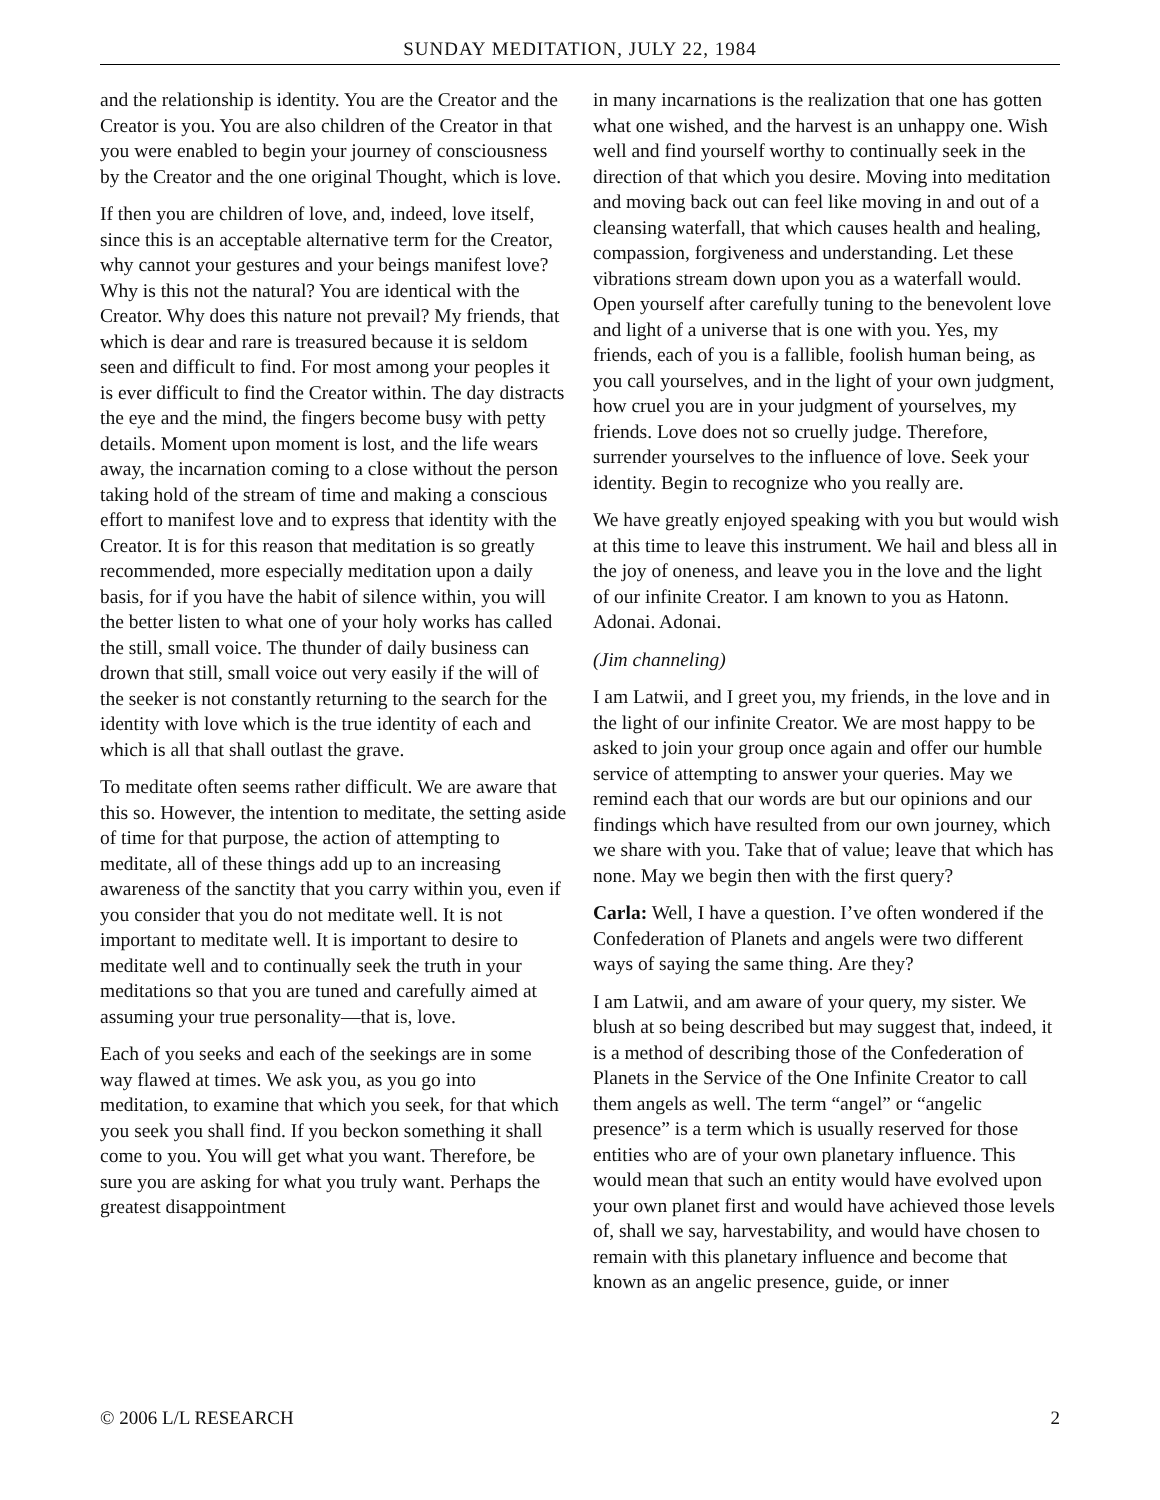SUNDAY MEDITATION, JULY 22, 1984
and the relationship is identity. You are the Creator and the Creator is you. You are also children of the Creator in that you were enabled to begin your journey of consciousness by the Creator and the one original Thought, which is love.
If then you are children of love, and, indeed, love itself, since this is an acceptable alternative term for the Creator, why cannot your gestures and your beings manifest love? Why is this not the natural? You are identical with the Creator. Why does this nature not prevail? My friends, that which is dear and rare is treasured because it is seldom seen and difficult to find. For most among your peoples it is ever difficult to find the Creator within. The day distracts the eye and the mind, the fingers become busy with petty details. Moment upon moment is lost, and the life wears away, the incarnation coming to a close without the person taking hold of the stream of time and making a conscious effort to manifest love and to express that identity with the Creator. It is for this reason that meditation is so greatly recommended, more especially meditation upon a daily basis, for if you have the habit of silence within, you will the better listen to what one of your holy works has called the still, small voice. The thunder of daily business can drown that still, small voice out very easily if the will of the seeker is not constantly returning to the search for the identity with love which is the true identity of each and which is all that shall outlast the grave.
To meditate often seems rather difficult. We are aware that this so. However, the intention to meditate, the setting aside of time for that purpose, the action of attempting to meditate, all of these things add up to an increasing awareness of the sanctity that you carry within you, even if you consider that you do not meditate well. It is not important to meditate well. It is important to desire to meditate well and to continually seek the truth in your meditations so that you are tuned and carefully aimed at assuming your true personality—that is, love.
Each of you seeks and each of the seekings are in some way flawed at times. We ask you, as you go into meditation, to examine that which you seek, for that which you seek you shall find. If you beckon something it shall come to you. You will get what you want. Therefore, be sure you are asking for what you truly want. Perhaps the greatest disappointment
in many incarnations is the realization that one has gotten what one wished, and the harvest is an unhappy one. Wish well and find yourself worthy to continually seek in the direction of that which you desire. Moving into meditation and moving back out can feel like moving in and out of a cleansing waterfall, that which causes health and healing, compassion, forgiveness and understanding. Let these vibrations stream down upon you as a waterfall would. Open yourself after carefully tuning to the benevolent love and light of a universe that is one with you. Yes, my friends, each of you is a fallible, foolish human being, as you call yourselves, and in the light of your own judgment, how cruel you are in your judgment of yourselves, my friends. Love does not so cruelly judge. Therefore, surrender yourselves to the influence of love. Seek your identity. Begin to recognize who you really are.
We have greatly enjoyed speaking with you but would wish at this time to leave this instrument. We hail and bless all in the joy of oneness, and leave you in the love and the light of our infinite Creator. I am known to you as Hatonn. Adonai. Adonai.
(Jim channeling)
I am Latwii, and I greet you, my friends, in the love and in the light of our infinite Creator. We are most happy to be asked to join your group once again and offer our humble service of attempting to answer your queries. May we remind each that our words are but our opinions and our findings which have resulted from our own journey, which we share with you. Take that of value; leave that which has none. May we begin then with the first query?
Carla: Well, I have a question. I’ve often wondered if the Confederation of Planets and angels were two different ways of saying the same thing. Are they?
I am Latwii, and am aware of your query, my sister. We blush at so being described but may suggest that, indeed, it is a method of describing those of the Confederation of Planets in the Service of the One Infinite Creator to call them angels as well. The term “angel” or “angelic presence” is a term which is usually reserved for those entities who are of your own planetary influence. This would mean that such an entity would have evolved upon your own planet first and would have achieved those levels of, shall we say, harvestability, and would have chosen to remain with this planetary influence and become that known as an angelic presence, guide, or inner
© 2006 L/L RESEARCH 2